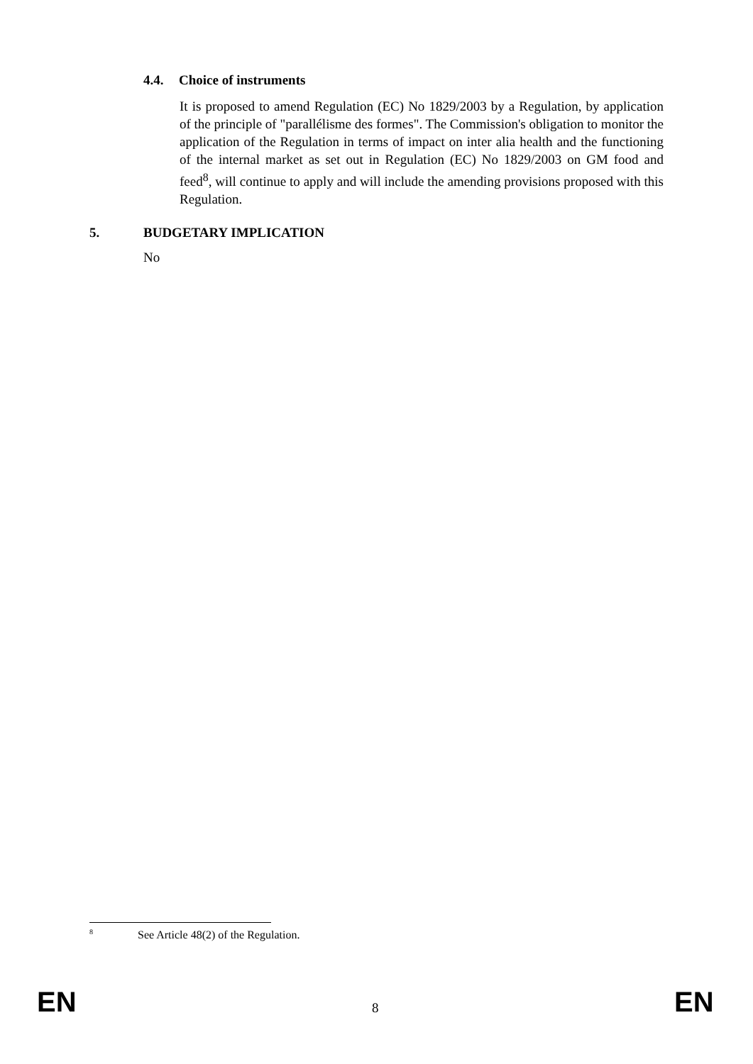4.4. Choice of instruments
It is proposed to amend Regulation (EC) No 1829/2003 by a Regulation, by application of the principle of "parallélisme des formes". The Commission's obligation to monitor the application of the Regulation in terms of impact on inter alia health and the functioning of the internal market as set out in Regulation (EC) No 1829/2003 on GM food and feed<sup>8</sup>, will continue to apply and will include the amending provisions proposed with this Regulation.
5. BUDGETARY IMPLICATION
No
<sup>8</sup> See Article 48(2) of the Regulation.
EN 8 EN